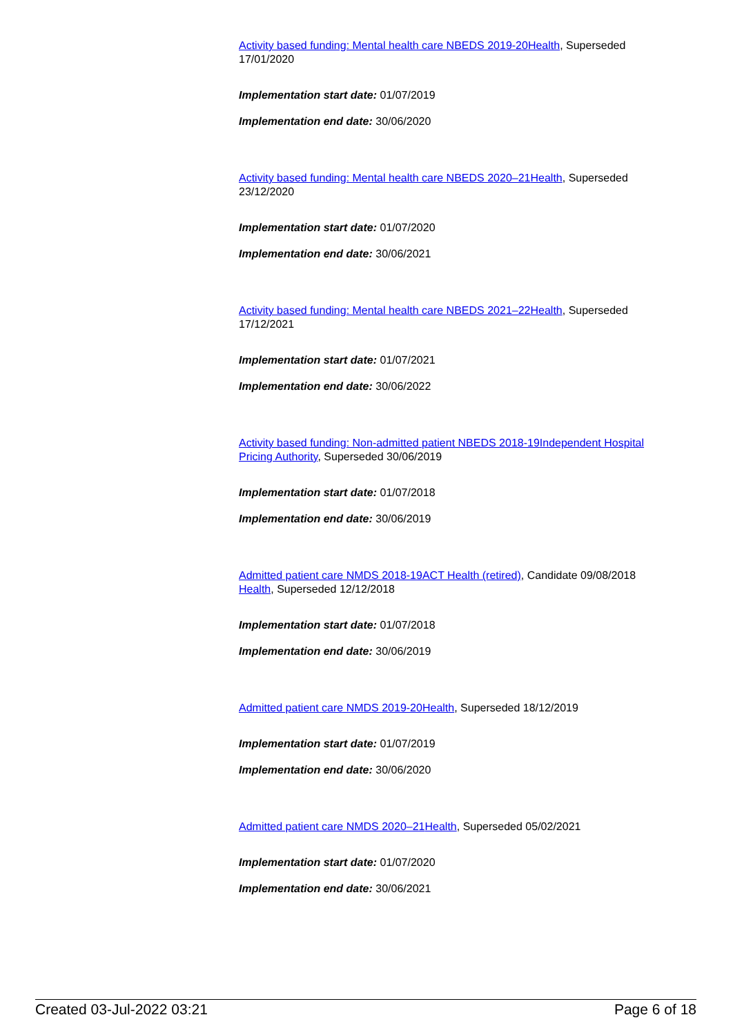Activity based funding: Mental health care NBEDS 2019-20 Health, Superseded 17/01/2020
Implementation start date: 01/07/2019
Implementation end date: 30/06/2020
Activity based funding: Mental health care NBEDS 2020–21 Health, Superseded 23/12/2020
Implementation start date: 01/07/2020
Implementation end date: 30/06/2021
Activity based funding: Mental health care NBEDS 2021–22 Health, Superseded 17/12/2021
Implementation start date: 01/07/2021
Implementation end date: 30/06/2022
Activity based funding: Non-admitted patient NBEDS 2018-19 Independent Hospital Pricing Authority, Superseded 30/06/2019
Implementation start date: 01/07/2018
Implementation end date: 30/06/2019
Admitted patient care NMDS 2018-19 ACT Health (retired), Candidate 09/08/2018
Health, Superseded 12/12/2018
Implementation start date: 01/07/2018
Implementation end date: 30/06/2019
Admitted patient care NMDS 2019-20 Health, Superseded 18/12/2019
Implementation start date: 01/07/2019
Implementation end date: 30/06/2020
Admitted patient care NMDS 2020–21 Health, Superseded 05/02/2021
Implementation start date: 01/07/2020
Implementation end date: 30/06/2021
Created 03-Jul-2022 03:21 Page 6 of 18